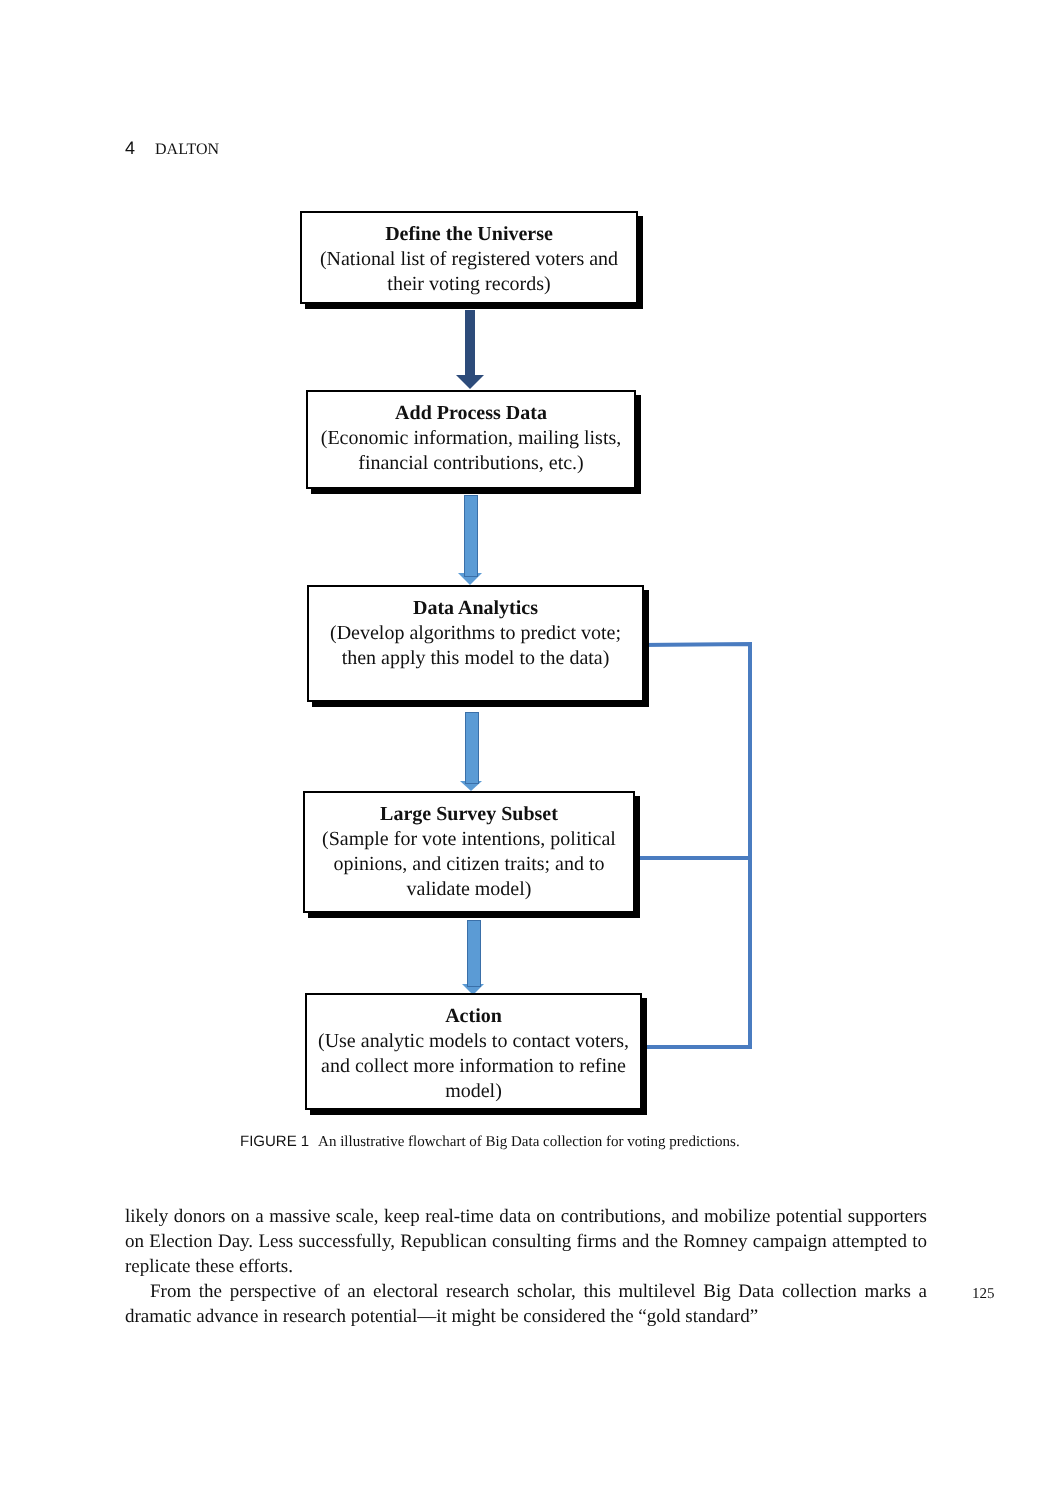4 DALTON
Define the Universe
(National list of registered voters and their voting records)
Add Process Data
(Economic information, mailing lists, financial contributions, etc.)
Data Analytics
(Develop algorithms to predict vote; then apply this model to the data)
Large Survey Subset
(Sample for vote intentions, political opinions, and citizen traits; and to validate model)
Action
(Use analytic models to contact voters, and collect more information to refine model)
FIGURE 1 An illustrative flowchart of Big Data collection for voting predictions.
likely donors on a massive scale, keep real-time data on contributions, and mobilize potential supporters on Election Day. Less successfully, Republican consulting firms and the Romney campaign attempted to replicate these efforts.
From the perspective of an electoral research scholar, this multilevel Big Data collection marks a dramatic advance in research potential—it might be considered the “gold standard”
125